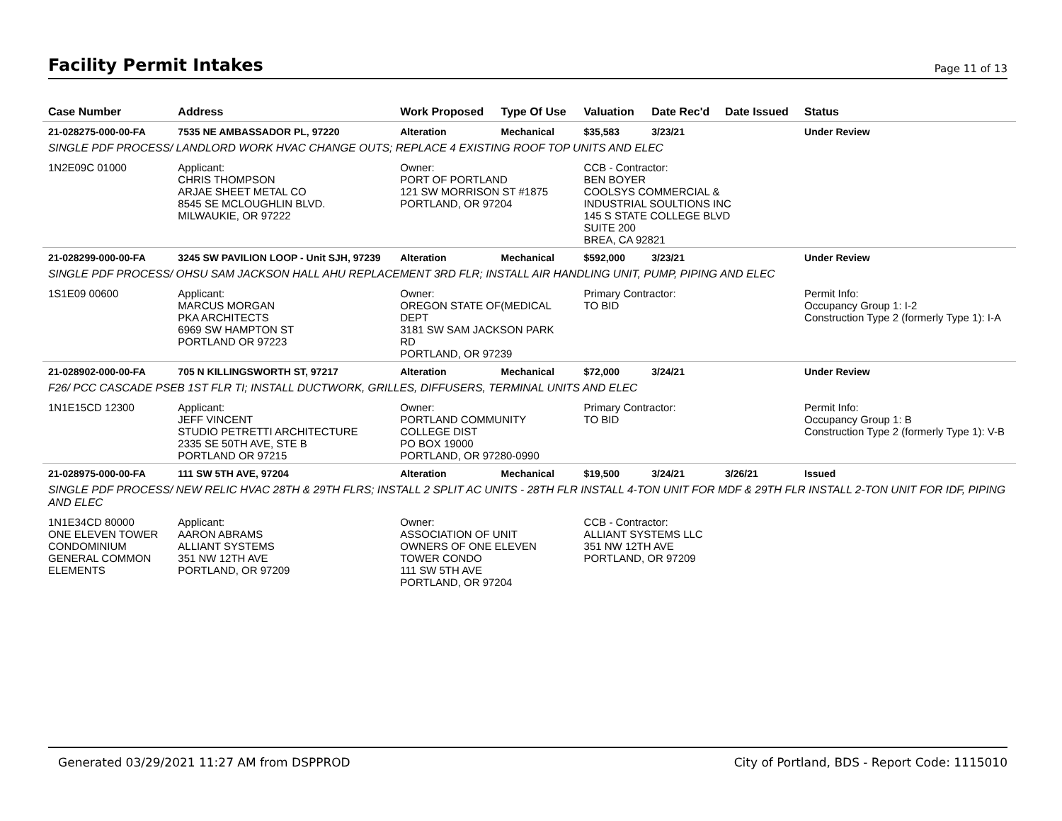Facility Permit Intakes
Page 11 of 13
| Case Number | Address | Work Proposed | Type Of Use | Valuation | Date Rec'd | Date Issued | Status |
| --- | --- | --- | --- | --- | --- | --- | --- |
| 21-028275-000-00-FA | 7535 NE AMBASSADOR PL, 97220 | Alteration | Mechanical | $35,583 | 3/23/21 | | Under Review |
| SINGLE PDF PROCESS/ LANDLORD WORK HVAC CHANGE OUTS; REPLACE 4 EXISTING ROOF TOP UNITS AND ELEC | | | | | | | |
| 1N2E09C 01000 | Applicant: CHRIS THOMPSON ARJAE SHEET METAL CO 8545 SE MCLOUGHLIN BLVD. MILWAUKIE, OR 97222 | Owner: PORT OF PORTLAND 121 SW MORRISON ST #1875 PORTLAND, OR 97204 | | CCB - Contractor: BEN BOYER COOLSYS COMMERCIAL & INDUSTRIAL SOULTIONS INC 145 S STATE COLLEGE BLVD SUITE 200 BREA, CA 92821 | | | |
| 21-028299-000-00-FA | 3245 SW PAVILION LOOP - Unit SJH, 97239 | Alteration | Mechanical | $592,000 | 3/23/21 | | Under Review |
| SINGLE PDF PROCESS/ OHSU SAM JACKSON HALL AHU REPLACEMENT 3RD FLR; INSTALL AIR HANDLING UNIT, PUMP, PIPING AND ELEC | | | | | | | |
| 1S1E09 00600 | Applicant: MARCUS MORGAN PKA ARCHITECTS 6969 SW HAMPTON ST PORTLAND OR 97223 | Owner: OREGON STATE OF(MEDICAL DEPT 3181 SW SAM JACKSON PARK RD PORTLAND, OR 97239 | | Primary Contractor: TO BID | | | Permit Info: Occupancy Group 1: I-2 Construction Type 2 (formerly Type 1): I-A |
| 21-028902-000-00-FA | 705 N KILLINGSWORTH ST, 97217 | Alteration | Mechanical | $72,000 | 3/24/21 | | Under Review |
| F26/ PCC CASCADE PSEB 1ST FLR TI; INSTALL DUCTWORK, GRILLES, DIFFUSERS, TERMINAL UNITS AND ELEC | | | | | | | |
| 1N1E15CD 12300 | Applicant: JEFF VINCENT STUDIO PETRETTI ARCHITECTURE 2335 SE 50TH AVE, STE B PORTLAND OR 97215 | Owner: PORTLAND COMMUNITY COLLEGE DIST PO BOX 19000 PORTLAND, OR 97280-0990 | | Primary Contractor: TO BID | | | Permit Info: Occupancy Group 1: B Construction Type 2 (formerly Type 1): V-B |
| 21-028975-000-00-FA | 111 SW 5TH AVE, 97204 | Alteration | Mechanical | $19,500 | 3/24/21 | 3/26/21 | Issued |
| SINGLE PDF PROCESS/ NEW RELIC HVAC 28TH & 29TH FLRS; INSTALL 2 SPLIT AC UNITS - 28TH FLR INSTALL 4-TON UNIT FOR MDF & 29TH FLR INSTALL 2-TON UNIT FOR IDF, PIPING AND ELEC | | | | | | | |
| 1N1E34CD 80000 ONE ELEVEN TOWER CONDOMINIUM GENERAL COMMON ELEMENTS | Applicant: AARON ABRAMS ALLIANT SYSTEMS 351 NW 12TH AVE PORTLAND, OR 97209 | Owner: ASSOCIATION OF UNIT OWNERS OF ONE ELEVEN TOWER CONDO 111 SW 5TH AVE PORTLAND, OR 97204 | | CCB - Contractor: ALLIANT SYSTEMS LLC 351 NW 12TH AVE PORTLAND, OR 97209 | | | |
Generated 03/29/2021 11:27 AM from DSPPROD City of Portland, BDS - Report Code: 1115010